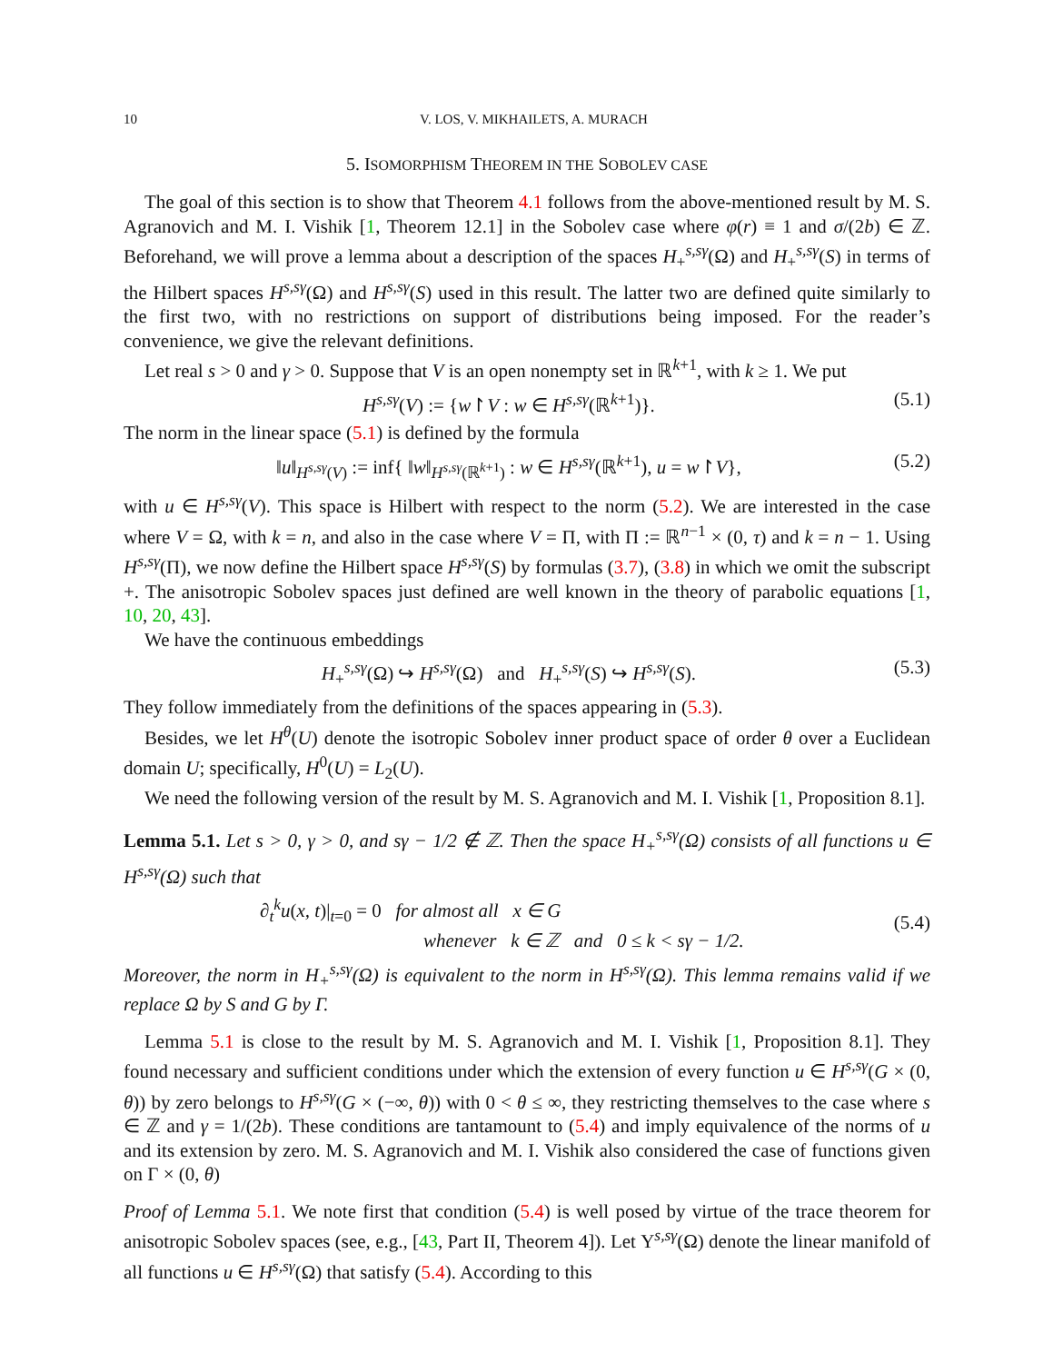10 V. LOS, V. MIKHAILETS, A. MURACH
5. ISOMORPHISM THEOREM IN THE SOBOLEV CASE
The goal of this section is to show that Theorem 4.1 follows from the above-mentioned result by M. S. Agranovich and M. I. Vishik [1, Theorem 12.1] in the Sobolev case where φ(r) ≡ 1 and σ/(2b) ∈ ℤ. Beforehand, we will prove a lemma about a description of the spaces H<sub>+</sub><sup>s,sγ</sup>(Ω) and H<sub>+</sub><sup>s,sγ</sup>(S) in terms of the Hilbert spaces H<sup>s,sγ</sup>(Ω) and H<sup>s,sγ</sup>(S) used in this result. The latter two are defined quite similarly to the first two, with no restrictions on support of distributions being imposed. For the reader’s convenience, we give the relevant definitions.
Let real s > 0 and γ > 0. Suppose that V is an open nonempty set in ℝ<sup>k+1</sup>, with k ≥ 1. We put
H<sup>s,sγ</sup>(V) := {w↾V : w ∈ H<sup>s,sγ</sup>(ℝ<sup>k+1</sup>)}. (5.1)
The norm in the linear space (5.1) is defined by the formula
‖u‖<sub>H<sup>s,sγ</sup>(V)</sub> := inf{ ‖w‖<sub>H<sup>s,sγ</sup>(ℝ<sup>k+1</sup>)</sub> : w ∈ H<sup>s,sγ</sup>(ℝ<sup>k+1</sup>), u = w↾V}, (5.2)
with u ∈ H<sup>s,sγ</sup>(V). This space is Hilbert with respect to the norm (5.2). We are interested in the case where V = Ω, with k = n, and also in the case where V = Π, with Π := ℝ<sup>n−1</sup> × (0, τ) and k = n − 1. Using H<sup>s,sγ</sup>(Π), we now define the Hilbert space H<sup>s,sγ</sup>(S) by formulas (3.7), (3.8) in which we omit the subscript +. The anisotropic Sobolev spaces just defined are well known in the theory of parabolic equations [1, 10, 20, 43].
We have the continuous embeddings
H<sub>+</sub><sup>s,sγ</sup>(Ω) ↪ H<sup>s,sγ</sup>(Ω) and H<sub>+</sub><sup>s,sγ</sup>(S) ↪ H<sup>s,sγ</sup>(S). (5.3)
They follow immediately from the definitions of the spaces appearing in (5.3).
Besides, we let H<sup>θ</sup>(U) denote the isotropic Sobolev inner product space of order θ over a Euclidean domain U; specifically, H<sup>0</sup>(U) = L<sub>2</sub>(U).
We need the following version of the result by M. S. Agranovich and M. I. Vishik [1, Proposition 8.1].
Lemma 5.1. Let s > 0, γ > 0, and sγ − 1/2 ∉ ℤ. Then the space H<sub>+</sub><sup>s,sγ</sup>(Ω) consists of all functions u ∈ H<sup>s,sγ</sup>(Ω) such that
∂<sub>t</sub><sup>k</sup>u(x, t)|<sub>t=0</sub> = 0 for almost all x ∈ G
whenever k ∈ ℤ and 0 ≤ k < sγ − 1/2. (5.4)
Moreover, the norm in H<sub>+</sub><sup>s,sγ</sup>(Ω) is equivalent to the norm in H<sup>s,sγ</sup>(Ω). This lemma remains valid if we replace Ω by S and G by Γ.
Lemma 5.1 is close to the result by M. S. Agranovich and M. I. Vishik [1, Proposition 8.1]. They found necessary and sufficient conditions under which the extension of every function u ∈ H<sup>s,sγ</sup>(G × (0, θ)) by zero belongs to H<sup>s,sγ</sup>(G × (−∞, θ)) with 0 < θ ≤ ∞, they restricting themselves to the case where s ∈ ℤ and γ = 1/(2b). These conditions are tantamount to (5.4) and imply equivalence of the norms of u and its extension by zero. M. S. Agranovich and M. I. Vishik also considered the case of functions given on Γ × (0, θ)
Proof of Lemma 5.1. We note first that condition (5.4) is well posed by virtue of the trace theorem for anisotropic Sobolev spaces (see, e.g., [43, Part II, Theorem 4]). Let Υ<sup>s,sγ</sup>(Ω) denote the linear manifold of all functions u ∈ H<sup>s,sγ</sup>(Ω) that satisfy (5.4). According to this